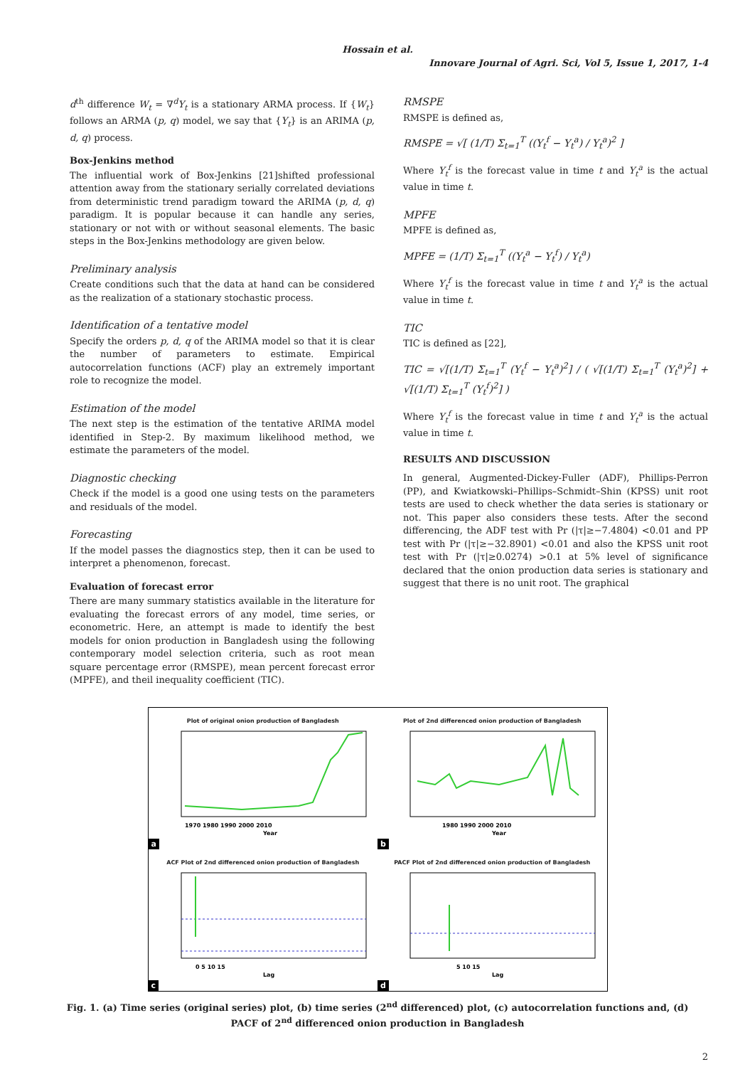Hossain et al.
Innovare Journal of Agri. Sci, Vol 5, Issue 1, 2017, 1-4
d<sup>th</sup> difference W<sub>t</sub> = ∇<sup>d</sup>Y<sub>t</sub> is a stationary ARMA process. If {W<sub>t</sub>} follows an ARMA (p, q) model, we say that {Y<sub>t</sub>} is an ARIMA (p, d, q) process.
Box-Jenkins method
The influential work of Box-Jenkins [21]shifted professional attention away from the stationary serially correlated deviations from deterministic trend paradigm toward the ARIMA (p, d, q) paradigm. It is popular because it can handle any series, stationary or not with or without seasonal elements. The basic steps in the Box-Jenkins methodology are given below.
Preliminary analysis
Create conditions such that the data at hand can be considered as the realization of a stationary stochastic process.
Identification of a tentative model
Specify the orders p, d, q of the ARIMA model so that it is clear the number of parameters to estimate. Empirical autocorrelation functions (ACF) play an extremely important role to recognize the model.
Estimation of the model
The next step is the estimation of the tentative ARIMA model identified in Step-2. By maximum likelihood method, we estimate the parameters of the model.
Diagnostic checking
Check if the model is a good one using tests on the parameters and residuals of the model.
Forecasting
If the model passes the diagnostics step, then it can be used to interpret a phenomenon, forecast.
Evaluation of forecast error
There are many summary statistics available in the literature for evaluating the forecast errors of any model, time series, or econometric. Here, an attempt is made to identify the best models for onion production in Bangladesh using the following contemporary model selection criteria, such as root mean square percentage error (RMSPE), mean percent forecast error (MPFE), and theil inequality coefficient (TIC).
RMSPE
RMSPE is defined as,
RMSPE = √[ (1/T) Σ<sub>t=1</sub><sup>T</sup> ((Y<sub>t</sub><sup>f</sup> − Y<sub>t</sub><sup>a</sup>) / Y<sub>t</sub><sup>a</sup>)<sup>2</sup> ]
Where Y<sub>t</sub><sup>f</sup> is the forecast value in time t and Y<sub>t</sub><sup>a</sup> is the actual value in time t.
MPFE
MPFE is defined as,
MPFE = (1/T) Σ<sub>t=1</sub><sup>T</sup> ((Y<sub>t</sub><sup>a</sup> − Y<sub>t</sub><sup>f</sup>) / Y<sub>t</sub><sup>a</sup>)
Where Y<sub>t</sub><sup>f</sup> is the forecast value in time t and Y<sub>t</sub><sup>a</sup> is the actual value in time t.
TIC
TIC is defined as [22],
TIC = √[(1/T) Σ<sub>t=1</sub><sup>T</sup> (Y<sub>t</sub><sup>f</sup> − Y<sub>t</sub><sup>a</sup>)<sup>2</sup>] / ( √[(1/T) Σ<sub>t=1</sub><sup>T</sup> (Y<sub>t</sub><sup>a</sup>)<sup>2</sup>] + √[(1/T) Σ<sub>t=1</sub><sup>T</sup> (Y<sub>t</sub><sup>f</sup>)<sup>2</sup>] )
Where Y<sub>t</sub><sup>f</sup> is the forecast value in time t and Y<sub>t</sub><sup>a</sup> is the actual value in time t.
RESULTS AND DISCUSSION
In general, Augmented-Dickey-Fuller (ADF), Phillips-Perron (PP), and Kwiatkowski–Phillips–Schmidt–Shin (KPSS) unit root tests are used to check whether the data series is stationary or not. This paper also considers these tests. After the second differencing, the ADF test with Pr (|τ|≥−7.4804) <0.01 and PP test with Pr (|τ|≥−32.8901) <0.01 and also the KPSS unit root test with Pr (|τ|≥0.0274) >0.1 at 5% level of significance declared that the onion production data series is stationary and suggest that there is no unit root. The graphical
Plot of original onion production of Bangladesh
1970 1980 1990 2000 2010
Year
a
Plot of 2nd differenced onion production of Bangladesh
1980 1990 2000 2010
Year
b
ACF Plot of 2nd differenced onion production of Bangladesh
0 5 10 15
Lag
c
PACF Plot of 2nd differenced onion production of Bangladesh
5 10 15
Lag
d
Fig. 1. (a) Time series (original series) plot, (b) time series (2<sup>nd</sup> differenced) plot, (c) autocorrelation functions and, (d) PACF of 2<sup>nd</sup> differenced onion production in Bangladesh
2